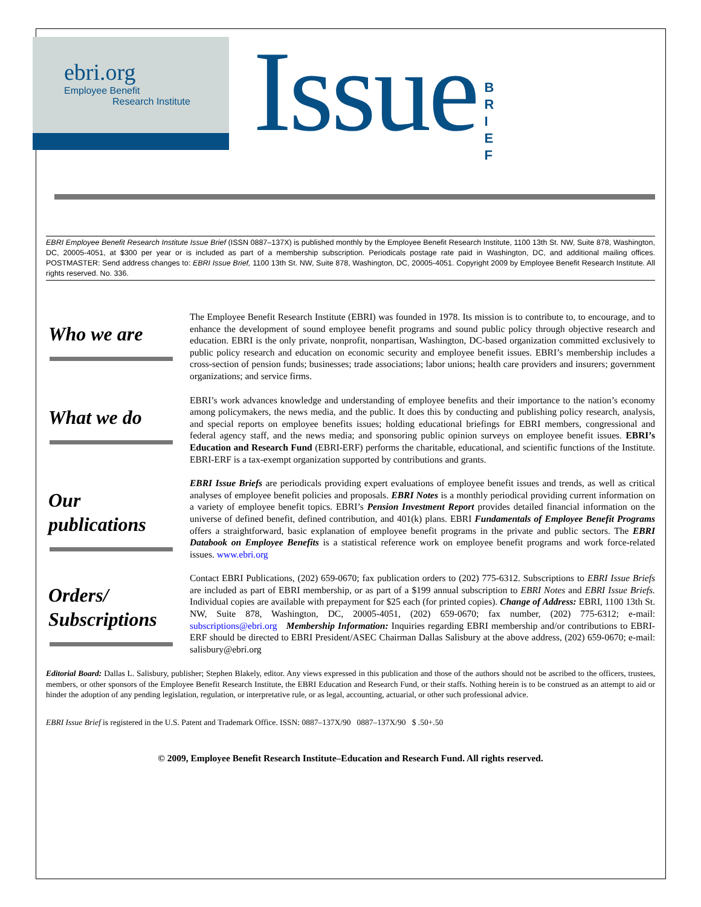ebri.org
Employee Benefit
Research Institute
Issue
B R I E F
EBRI Employee Benefit Research Institute Issue Brief (ISSN 0887–137X) is published monthly by the Employee Benefit Research Institute, 1100 13th St. NW, Suite 878, Washington, DC, 20005-4051, at $300 per year or is included as part of a membership subscription. Periodicals postage rate paid in Washington, DC, and additional mailing offices. POSTMASTER: Send address changes to: EBRI Issue Brief, 1100 13th St. NW, Suite 878, Washington, DC, 20005-4051. Copyright 2009 by Employee Benefit Research Institute. All rights reserved. No. 336.
Who we are
The Employee Benefit Research Institute (EBRI) was founded in 1978. Its mission is to contribute to, to encourage, and to enhance the development of sound employee benefit programs and sound public policy through objective research and education. EBRI is the only private, nonprofit, nonpartisan, Washington, DC-based organization committed exclusively to public policy research and education on economic security and employee benefit issues. EBRI’s membership includes a cross-section of pension funds; businesses; trade associations; labor unions; health care providers and insurers; government organizations; and service firms.
What we do
EBRI’s work advances knowledge and understanding of employee benefits and their importance to the nation’s economy among policymakers, the news media, and the public. It does this by conducting and publishing policy research, analysis, and special reports on employee benefits issues; holding educational briefings for EBRI members, congressional and federal agency staff, and the news media; and sponsoring public opinion surveys on employee benefit issues. EBRI’s Education and Research Fund (EBRI-ERF) performs the charitable, educational, and scientific functions of the Institute. EBRI-ERF is a tax-exempt organization supported by contributions and grants.
Our
publications
EBRI Issue Briefs are periodicals providing expert evaluations of employee benefit issues and trends, as well as critical analyses of employee benefit policies and proposals. EBRI Notes is a monthly periodical providing current information on a variety of employee benefit topics. EBRI’s Pension Investment Report provides detailed financial information on the universe of defined benefit, defined contribution, and 401(k) plans. EBRI Fundamentals of Employee Benefit Programs offers a straightforward, basic explanation of employee benefit programs in the private and public sectors. The EBRI Databook on Employee Benefits is a statistical reference work on employee benefit programs and work force-related issues. www.ebri.org
Orders/
Subscriptions
Contact EBRI Publications, (202) 659-0670; fax publication orders to (202) 775-6312. Subscriptions to EBRI Issue Briefs are included as part of EBRI membership, or as part of a $199 annual subscription to EBRI Notes and EBRI Issue Briefs. Individual copies are available with prepayment for $25 each (for printed copies). Change of Address: EBRI, 1100 13th St. NW, Suite 878, Washington, DC, 20005-4051, (202) 659-0670; fax number, (202) 775-6312; e-mail: subscriptions@ebri.org Membership Information: Inquiries regarding EBRI membership and/or contributions to EBRI-ERF should be directed to EBRI President/ASEC Chairman Dallas Salisbury at the above address, (202) 659-0670; e-mail: salisbury@ebri.org
Editorial Board: Dallas L. Salisbury, publisher; Stephen Blakely, editor. Any views expressed in this publication and those of the authors should not be ascribed to the officers, trustees, members, or other sponsors of the Employee Benefit Research Institute, the EBRI Education and Research Fund, or their staffs. Nothing herein is to be construed as an attempt to aid or hinder the adoption of any pending legislation, regulation, or interpretative rule, or as legal, accounting, actuarial, or other such professional advice.
EBRI Issue Brief is registered in the U.S. Patent and Trademark Office. ISSN: 0887–137X/90 0887–137X/90 $ .50+.50
© 2009, Employee Benefit Research Institute–Education and Research Fund. All rights reserved.